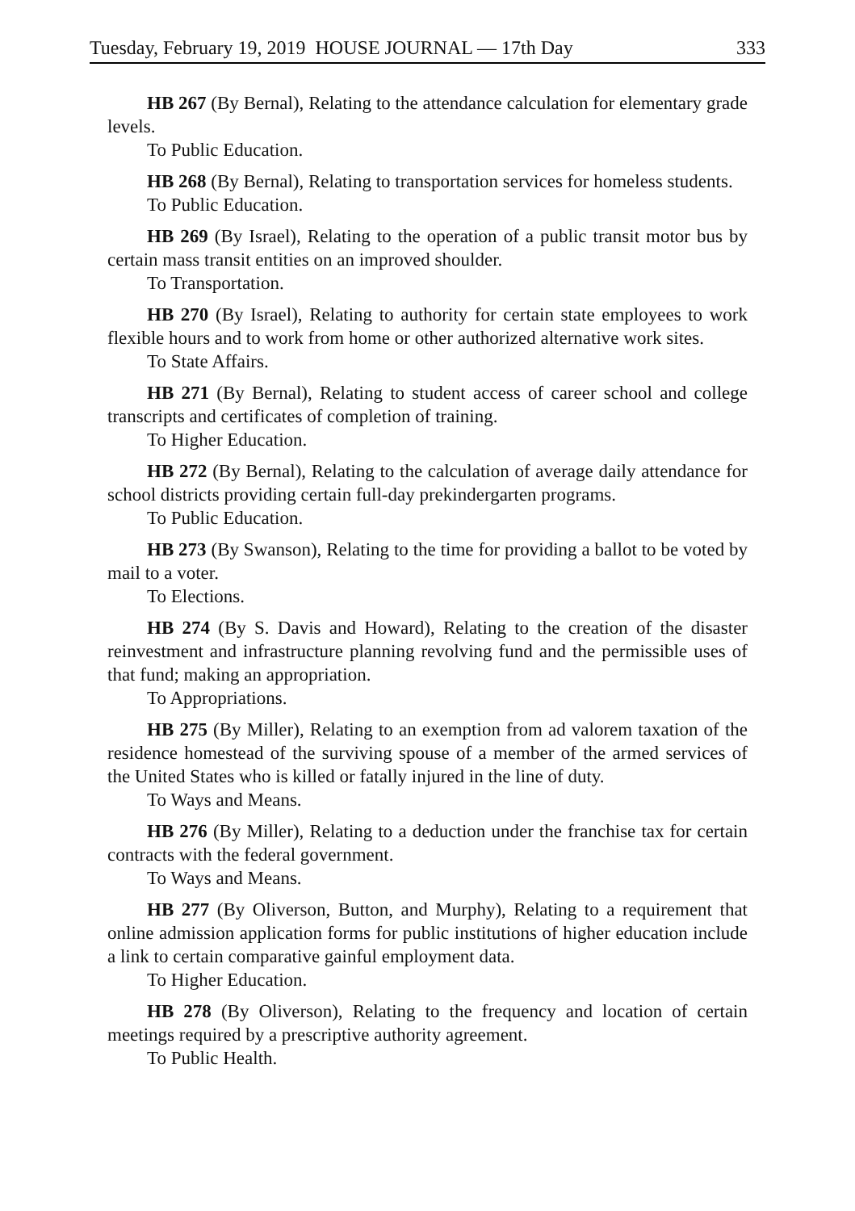Tuesday, February 19, 2019 HOUSE JOURNAL — 17th Day 333
HB 267 (By Bernal), Relating to the attendance calculation for elementary grade levels.
To Public Education.
HB 268 (By Bernal), Relating to transportation services for homeless students.
To Public Education.
HB 269 (By Israel), Relating to the operation of a public transit motor bus by certain mass transit entities on an improved shoulder.
To Transportation.
HB 270 (By Israel), Relating to authority for certain state employees to work flexible hours and to work from home or other authorized alternative work sites.
To State Affairs.
HB 271 (By Bernal), Relating to student access of career school and college transcripts and certificates of completion of training.
To Higher Education.
HB 272 (By Bernal), Relating to the calculation of average daily attendance for school districts providing certain full-day prekindergarten programs.
To Public Education.
HB 273 (By Swanson), Relating to the time for providing a ballot to be voted by mail to a voter.
To Elections.
HB 274 (By S. Davis and Howard), Relating to the creation of the disaster reinvestment and infrastructure planning revolving fund and the permissible uses of that fund; making an appropriation.
To Appropriations.
HB 275 (By Miller), Relating to an exemption from ad valorem taxation of the residence homestead of the surviving spouse of a member of the armed services of the United States who is killed or fatally injured in the line of duty.
To Ways and Means.
HB 276 (By Miller), Relating to a deduction under the franchise tax for certain contracts with the federal government.
To Ways and Means.
HB 277 (By Oliverson, Button, and Murphy), Relating to a requirement that online admission application forms for public institutions of higher education include a link to certain comparative gainful employment data.
To Higher Education.
HB 278 (By Oliverson), Relating to the frequency and location of certain meetings required by a prescriptive authority agreement.
To Public Health.